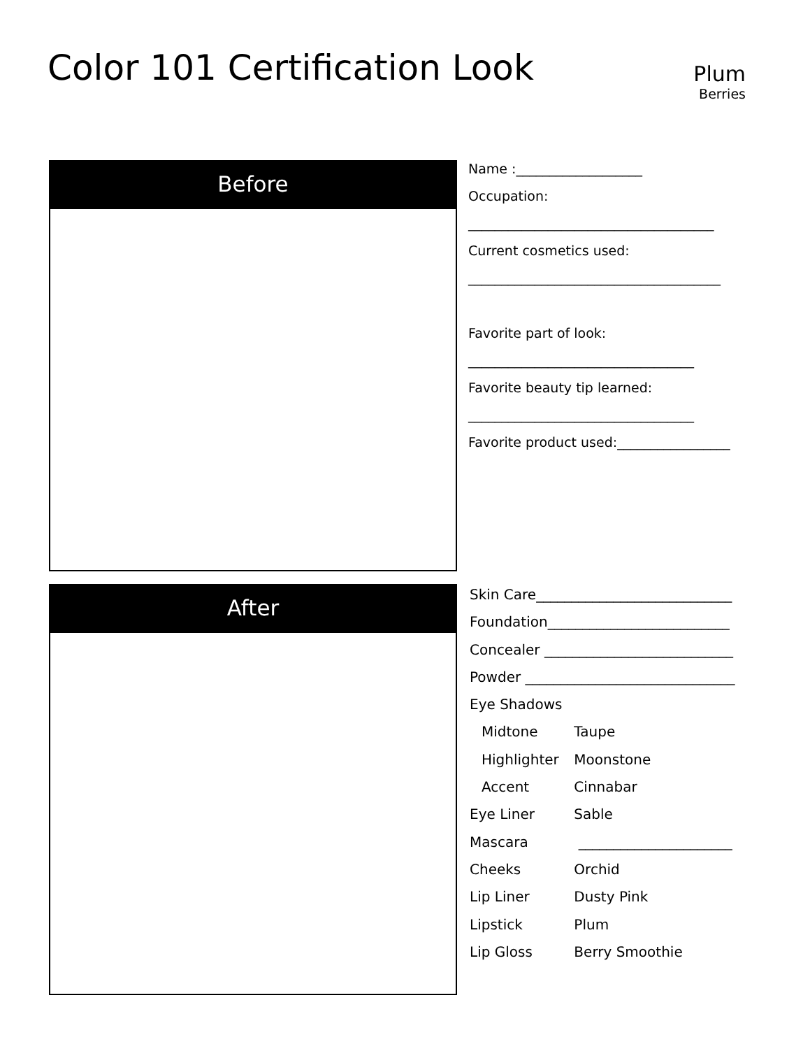Color 101 Certification Look
Plum
Berries
Before
After
Name :___________________
Occupation:
_____________________________________
Current cosmetics used:
______________________________________
Favorite part of look:
__________________________________
Favorite beauty tip learned:
__________________________________
Favorite product used:_________________
Skin Care____________________________
Foundation__________________________
Concealer ___________________________
Powder ______________________________
Eye Shadows
Midtone Taupe
Highlighter Moonstone
Accent Cinnabar
Eye Liner Sable
Mascara ______________________
Cheeks Orchid
Lip Liner Dusty Pink
Lipstick Plum
Lip Gloss Berry Smoothie